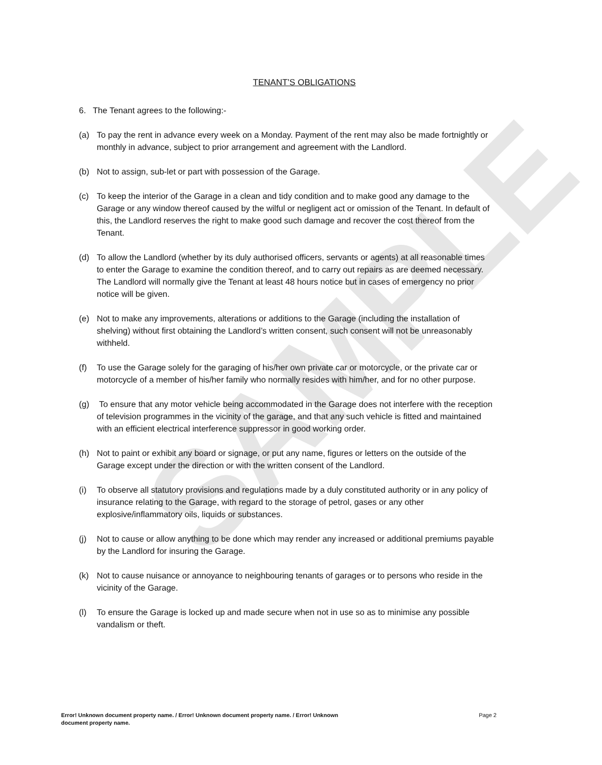SAMPLE
TENANT’S OBLIGATIONS
6. The Tenant agrees to the following:-
(a) To pay the rent in advance every week on a Monday. Payment of the rent may also be made fortnightly or monthly in advance, subject to prior arrangement and agreement with the Landlord.
(b) Not to assign, sub-let or part with possession of the Garage.
(c) To keep the interior of the Garage in a clean and tidy condition and to make good any damage to the Garage or any window thereof caused by the wilful or negligent act or omission of the Tenant. In default of this, the Landlord reserves the right to make good such damage and recover the cost thereof from the Tenant.
(d) To allow the Landlord (whether by its duly authorised officers, servants or agents) at all reasonable times to enter the Garage to examine the condition thereof, and to carry out repairs as are deemed necessary. The Landlord will normally give the Tenant at least 48 hours notice but in cases of emergency no prior notice will be given.
(e) Not to make any improvements, alterations or additions to the Garage (including the installation of shelving) without first obtaining the Landlord’s written consent, such consent will not be unreasonably withheld.
(f) To use the Garage solely for the garaging of his/her own private car or motorcycle, or the private car or motorcycle of a member of his/her family who normally resides with him/her, and for no other purpose.
(g) To ensure that any motor vehicle being accommodated in the Garage does not interfere with the reception of television programmes in the vicinity of the garage, and that any such vehicle is fitted and maintained with an efficient electrical interference suppressor in good working order.
(h) Not to paint or exhibit any board or signage, or put any name, figures or letters on the outside of the Garage except under the direction or with the written consent of the Landlord.
(i) To observe all statutory provisions and regulations made by a duly constituted authority or in any policy of insurance relating to the Garage, with regard to the storage of petrol, gases or any other explosive/inflammatory oils, liquids or substances.
(j) Not to cause or allow anything to be done which may render any increased or additional premiums payable by the Landlord for insuring the Garage.
(k) Not to cause nuisance or annoyance to neighbouring tenants of garages or to persons who reside in the vicinity of the Garage.
(l) To ensure the Garage is locked up and made secure when not in use so as to minimise any possible vandalism or theft.
Error! Unknown document property name. / Error! Unknown document property name. / Error! Unknown document property name. Page 2